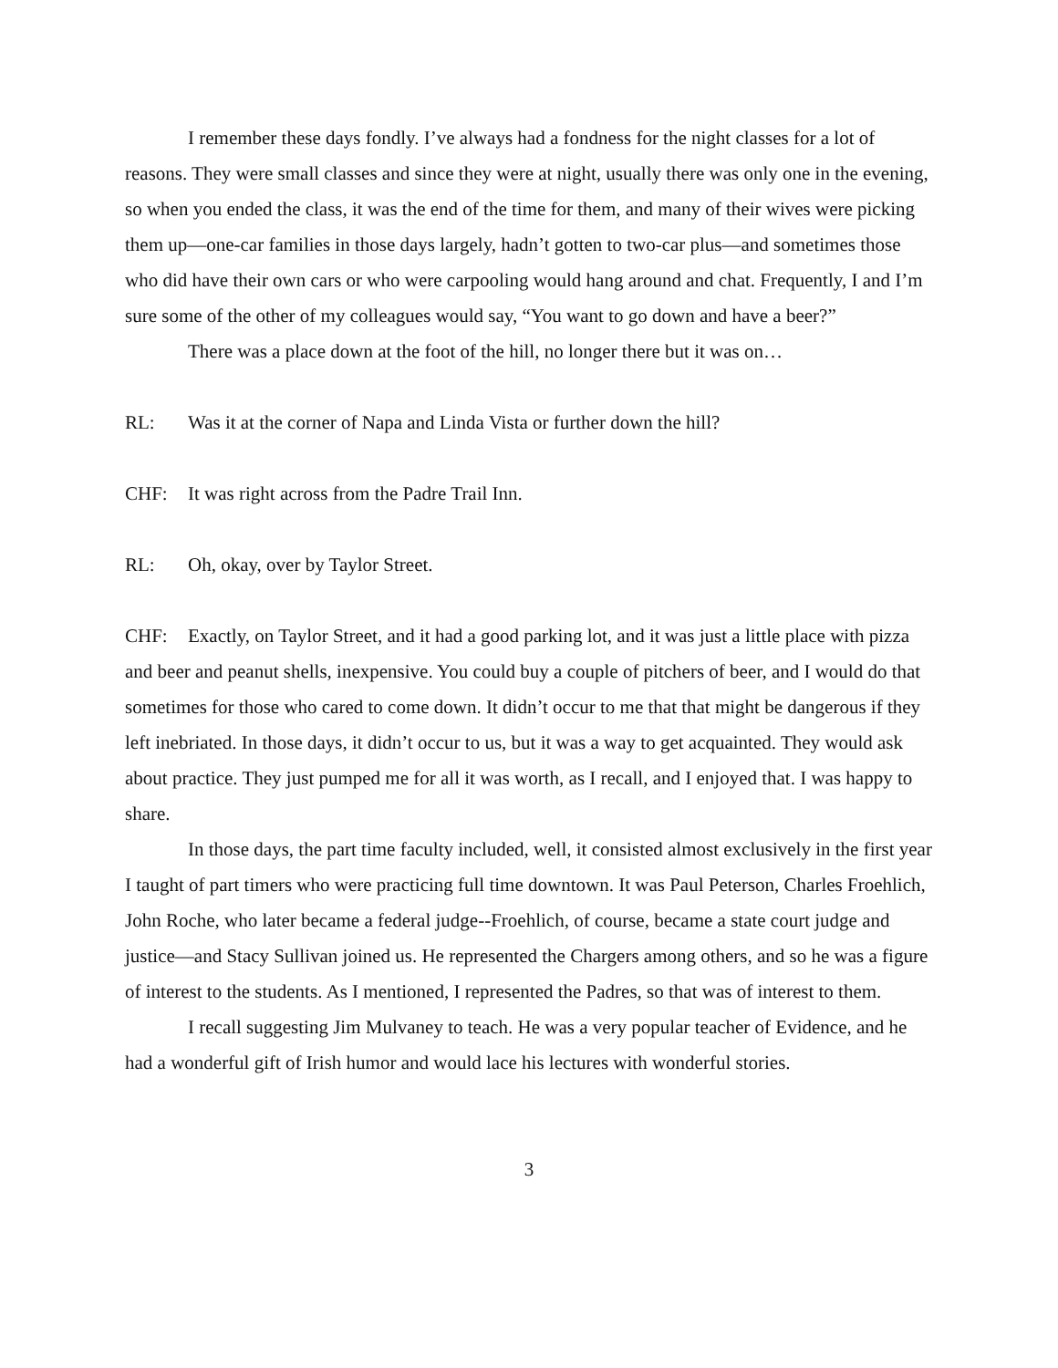I remember these days fondly. I’ve always had a fondness for the night classes for a lot of reasons. They were small classes and since they were at night, usually there was only one in the evening, so when you ended the class, it was the end of the time for them, and many of their wives were picking them up—one-car families in those days largely, hadn’t gotten to two-car plus—and sometimes those who did have their own cars or who were carpooling would hang around and chat. Frequently, I and I’m sure some of the other of my colleagues would say, “You want to go down and have a beer?”
There was a place down at the foot of the hill, no longer there but it was on…
RL: Was it at the corner of Napa and Linda Vista or further down the hill?
CHF: It was right across from the Padre Trail Inn.
RL: Oh, okay, over by Taylor Street.
CHF: Exactly, on Taylor Street, and it had a good parking lot, and it was just a little place with pizza and beer and peanut shells, inexpensive. You could buy a couple of pitchers of beer, and I would do that sometimes for those who cared to come down. It didn’t occur to me that that might be dangerous if they left inebriated. In those days, it didn’t occur to us, but it was a way to get acquainted. They would ask about practice. They just pumped me for all it was worth, as I recall, and I enjoyed that. I was happy to share.
In those days, the part time faculty included, well, it consisted almost exclusively in the first year I taught of part timers who were practicing full time downtown. It was Paul Peterson, Charles Froehlich, John Roche, who later became a federal judge--Froehlich, of course, became a state court judge and justice—and Stacy Sullivan joined us. He represented the Chargers among others, and so he was a figure of interest to the students. As I mentioned, I represented the Padres, so that was of interest to them.
I recall suggesting Jim Mulvaney to teach. He was a very popular teacher of Evidence, and he had a wonderful gift of Irish humor and would lace his lectures with wonderful stories.
3